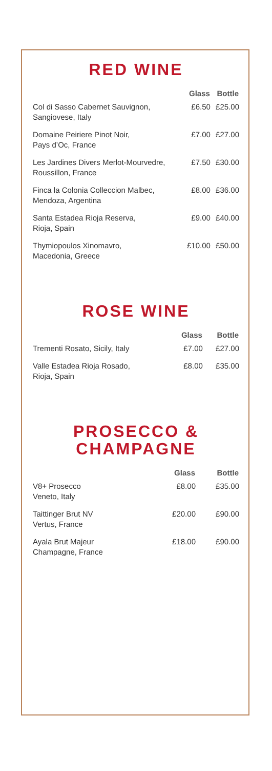RED WINE
| | Glass | Bottle |
| --- | --- | --- |
| Col di Sasso Cabernet Sauvignon, Sangiovese, Italy | £6.50 | £25.00 |
| Domaine Peiriere Pinot Noir, Pays d’Oc, France | £7.00 | £27.00 |
| Les Jardines Divers Merlot-Mourvedre, Roussillon, France | £7.50 | £30.00 |
| Finca la Colonia Colleccion Malbec, Mendoza, Argentina | £8.00 | £36.00 |
| Santa Estadea Rioja Reserva, Rioja, Spain | £9.00 | £40.00 |
| Thymiopoulos Xinomavro, Macedonia, Greece | £10.00 | £50.00 |
ROSE WINE
| | Glass | Bottle |
| --- | --- | --- |
| Trementi Rosato, Sicily, Italy | £7.00 | £27.00 |
| Valle Estadea Rioja Rosado, Rioja, Spain | £8.00 | £35.00 |
PROSECCO &
CHAMPAGNE
| | Glass | Bottle |
| --- | --- | --- |
| V8+ Prosecco Veneto, Italy | £8.00 | £35.00 |
| Taittinger Brut NV Vertus, France | £20.00 | £90.00 |
| Ayala Brut Majeur Champagne, France | £18.00 | £90.00 |